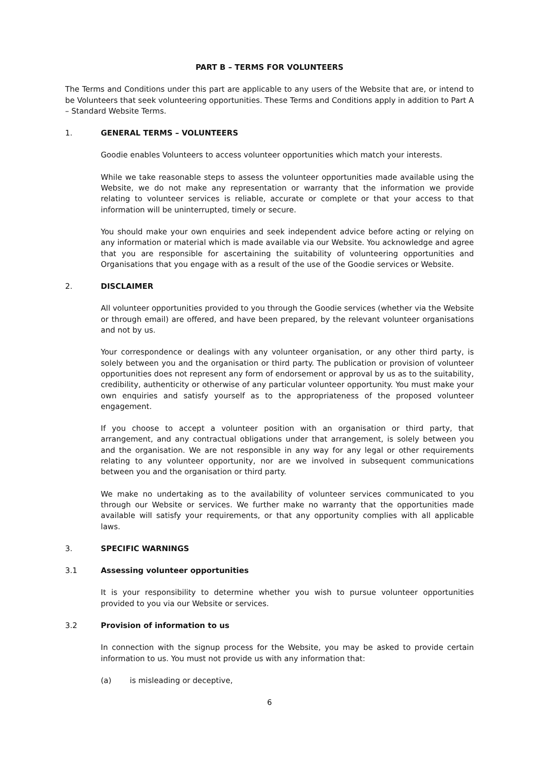PART B – TERMS FOR VOLUNTEERS
The Terms and Conditions under this part are applicable to any users of the Website that are, or intend to be Volunteers that seek volunteering opportunities. These Terms and Conditions apply in addition to Part A – Standard Website Terms.
1. GENERAL TERMS – VOLUNTEERS
Goodie enables Volunteers to access volunteer opportunities which match your interests.
While we take reasonable steps to assess the volunteer opportunities made available using the Website, we do not make any representation or warranty that the information we provide relating to volunteer services is reliable, accurate or complete or that your access to that information will be uninterrupted, timely or secure.
You should make your own enquiries and seek independent advice before acting or relying on any information or material which is made available via our Website. You acknowledge and agree that you are responsible for ascertaining the suitability of volunteering opportunities and Organisations that you engage with as a result of the use of the Goodie services or Website.
2. DISCLAIMER
All volunteer opportunities provided to you through the Goodie services (whether via the Website or through email) are offered, and have been prepared, by the relevant volunteer organisations and not by us.
Your correspondence or dealings with any volunteer organisation, or any other third party, is solely between you and the organisation or third party. The publication or provision of volunteer opportunities does not represent any form of endorsement or approval by us as to the suitability, credibility, authenticity or otherwise of any particular volunteer opportunity. You must make your own enquiries and satisfy yourself as to the appropriateness of the proposed volunteer engagement.
If you choose to accept a volunteer position with an organisation or third party, that arrangement, and any contractual obligations under that arrangement, is solely between you and the organisation. We are not responsible in any way for any legal or other requirements relating to any volunteer opportunity, nor are we involved in subsequent communications between you and the organisation or third party.
We make no undertaking as to the availability of volunteer services communicated to you through our Website or services. We further make no warranty that the opportunities made available will satisfy your requirements, or that any opportunity complies with all applicable laws.
3. SPECIFIC WARNINGS
3.1 Assessing volunteer opportunities
It is your responsibility to determine whether you wish to pursue volunteer opportunities provided to you via our Website or services.
3.2 Provision of information to us
In connection with the signup process for the Website, you may be asked to provide certain information to us. You must not provide us with any information that:
(a) is misleading or deceptive,
6